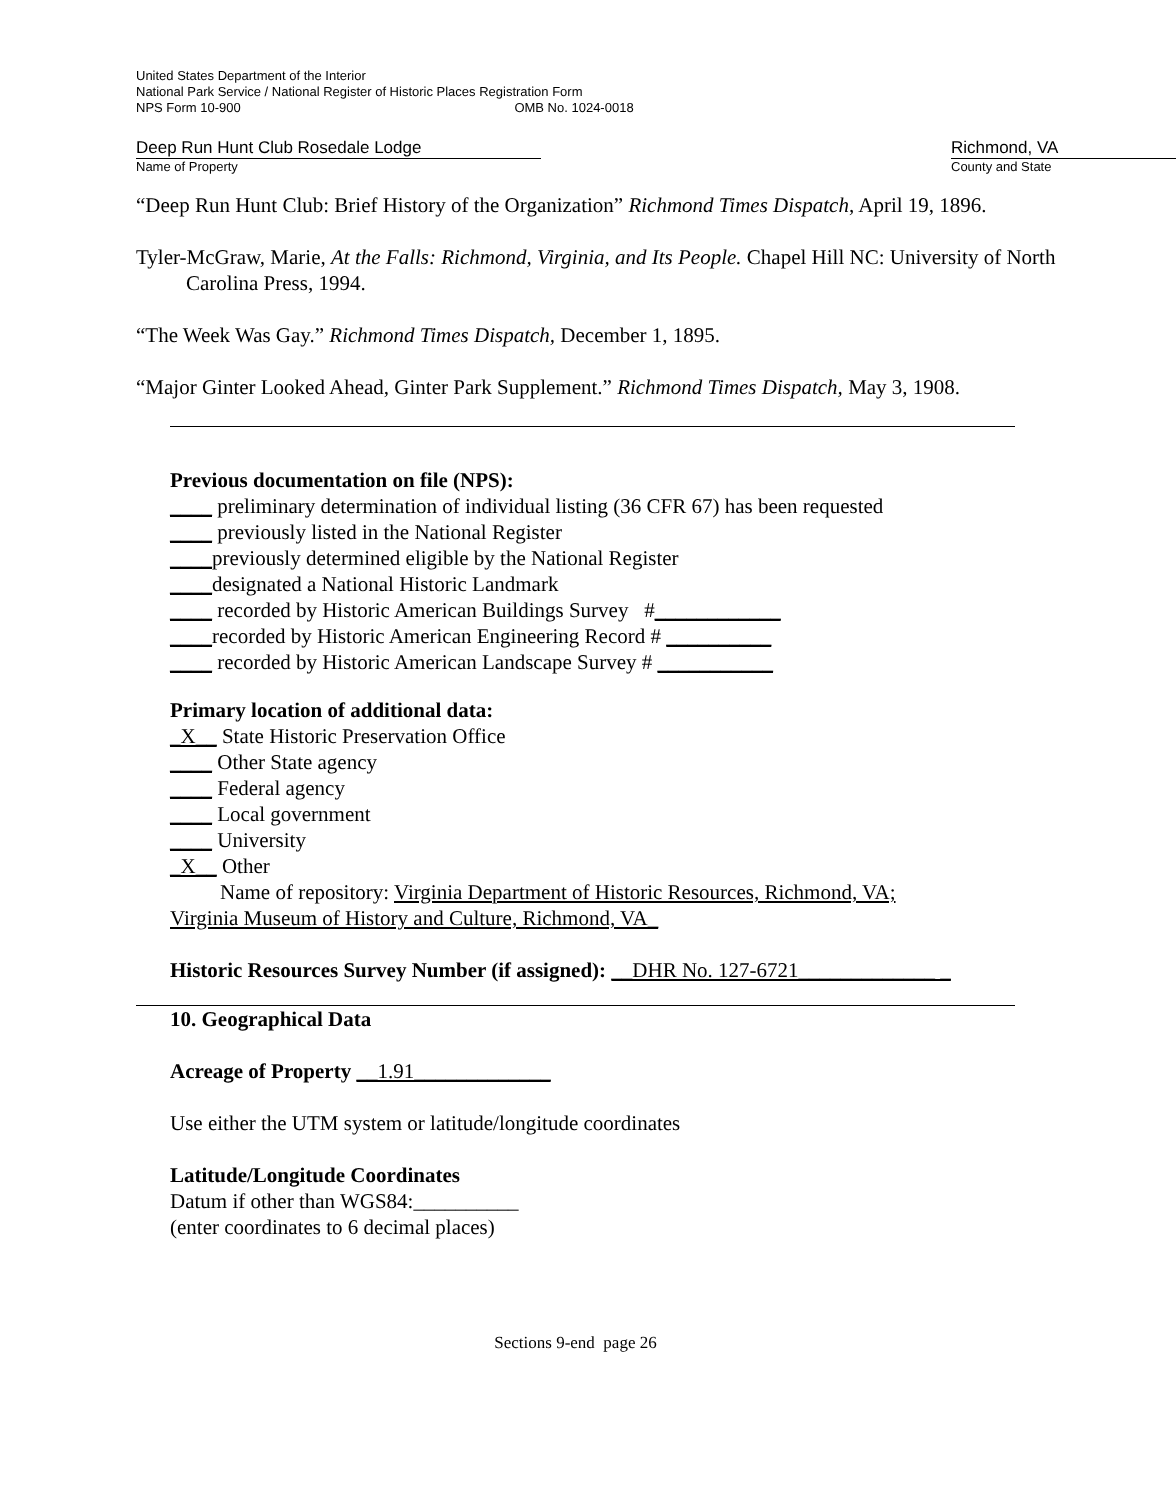United States Department of the Interior
National Park Service / National Register of Historic Places Registration Form
NPS Form 10-900 OMB No. 1024-0018
Deep Run Hunt Club Rosedale Lodge
Name of Property
Richmond, VA
County and State
“Deep Run Hunt Club: Brief History of the Organization” Richmond Times Dispatch, April 19, 1896.
Tyler-McGraw, Marie, At the Falls: Richmond, Virginia, and Its People. Chapel Hill NC: University of North Carolina Press, 1994.
“The Week Was Gay.” Richmond Times Dispatch, December 1, 1895.
“Major Ginter Looked Ahead, Ginter Park Supplement.” Richmond Times Dispatch, May 3, 1908.
Previous documentation on file (NPS):
____ preliminary determination of individual listing (36 CFR 67) has been requested
____ previously listed in the National Register
____previously determined eligible by the National Register
____designated a National Historic Landmark
____ recorded by Historic American Buildings Survey #____________
____recorded by Historic American Engineering Record # __________
____ recorded by Historic American Landscape Survey # ___________
Primary location of additional data:
_X__ State Historic Preservation Office
____ Other State agency
____ Federal agency
____ Local government
____ University
_X__ Other
Name of repository: Virginia Department of Historic Resources, Richmond, VA;
Virginia Museum of History and Culture, Richmond, VA_
Historic Resources Survey Number (if assigned): __DHR No. 127-6721_____________ _
10. Geographical Data
Acreage of Property __1.91_____________
Use either the UTM system or latitude/longitude coordinates
Latitude/Longitude Coordinates
Datum if other than WGS84:__________
(enter coordinates to 6 decimal places)
Sections 9-end page 26